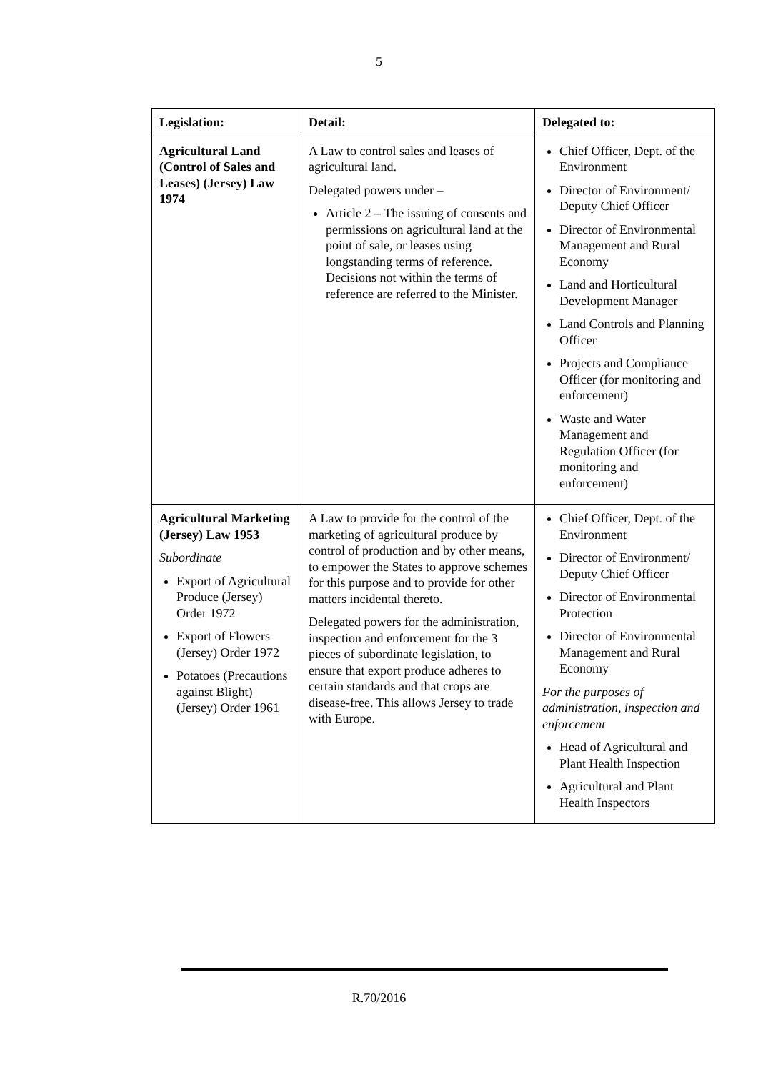5
| Legislation: | Detail: | Delegated to: |
| --- | --- | --- |
| Agricultural Land (Control of Sales and Leases) (Jersey) Law 1974 | A Law to control sales and leases of agricultural land. Delegated powers under – Article 2 – The issuing of consents and permissions on agricultural land at the point of sale, or leases using longstanding terms of reference. Decisions not within the terms of reference are referred to the Minister. | Chief Officer, Dept. of the Environment Director of Environment/ Deputy Chief Officer Director of Environmental Management and Rural Economy Land and Horticultural Development Manager Land Controls and Planning Officer Projects and Compliance Officer (for monitoring and enforcement) Waste and Water Management and Regulation Officer (for monitoring and enforcement) |
| Agricultural Marketing (Jersey) Law 1953 Subordinate Export of Agricultural Produce (Jersey) Order 1972 Export of Flowers (Jersey) Order 1972 Potatoes (Precautions against Blight) (Jersey) Order 1961 | A Law to provide for the control of the marketing of agricultural produce by control of production and by other means, to empower the States to approve schemes for this purpose and to provide for other matters incidental thereto. Delegated powers for the administration, inspection and enforcement for the 3 pieces of subordinate legislation, to ensure that export produce adheres to certain standards and that crops are disease-free. This allows Jersey to trade with Europe. | Chief Officer, Dept. of the Environment Director of Environment/ Deputy Chief Officer Director of Environmental Protection Director of Environmental Management and Rural Economy For the purposes of administration, inspection and enforcement Head of Agricultural and Plant Health Inspection Agricultural and Plant Health Inspectors |
R.70/2016